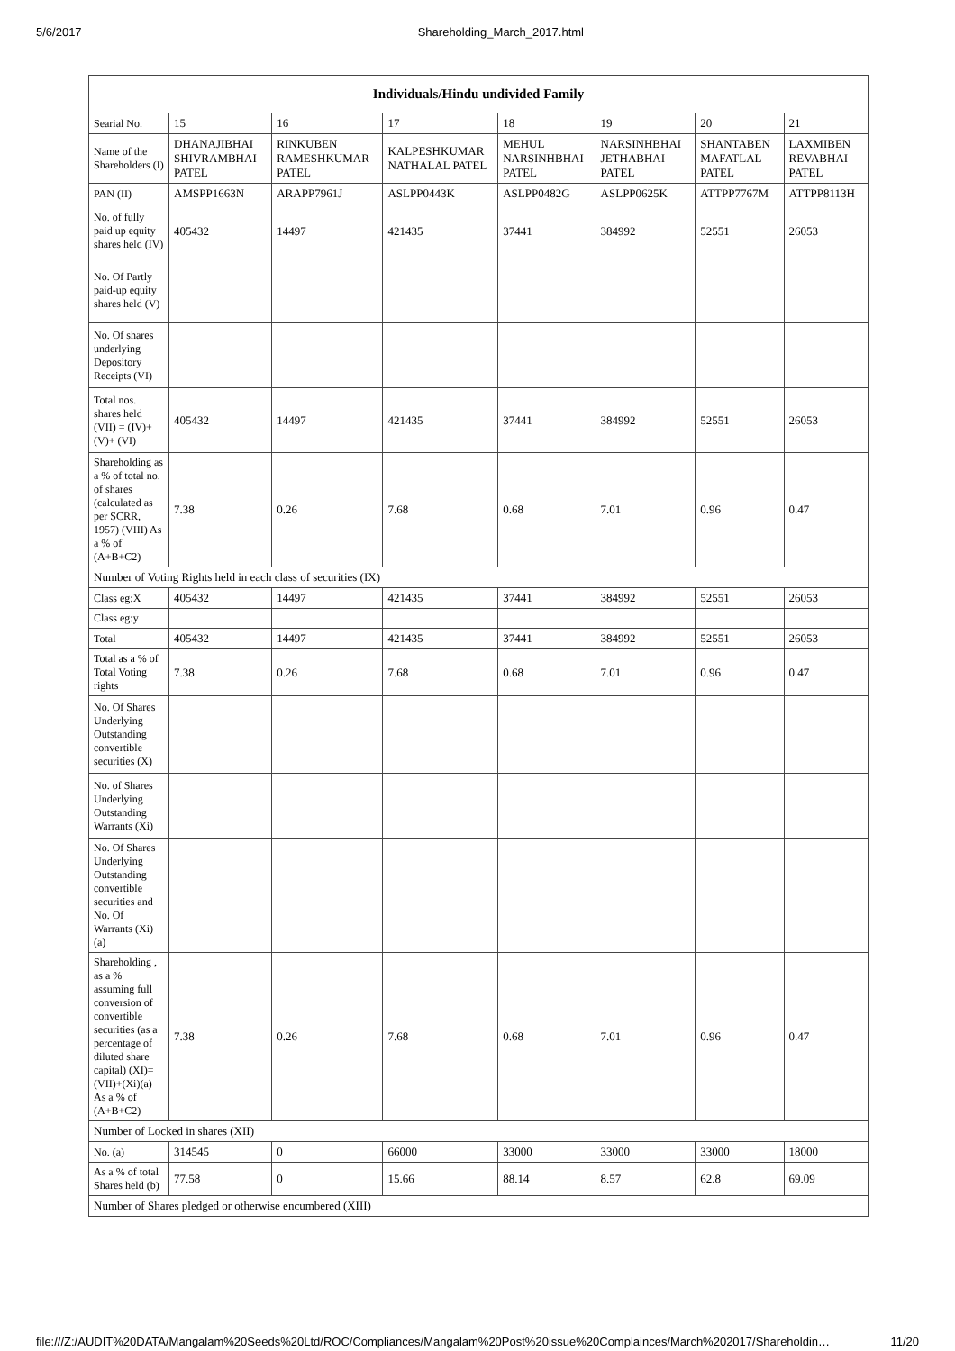5/6/2017 Shareholding_March_2017.html
| Individuals/Hindu undivided Family | | | | | | | |
| --- | --- | --- | --- | --- | --- | --- | --- |
| Searial No. | 15 | 16 | 17 | 18 | 19 | 20 | 21 |
| Name of the Shareholders (I) | DHANAJIBHAI SHIVRAMBHAI PATEL | RINKUBEN RAMESHKUMAR PATEL | KALPESHKUMAR NATHALAL PATEL | MEHUL NARSINHBHAI PATEL | NARSINHBHAI JETHABHAI PATEL | SHANTABEN MAFATLAL PATEL | LAXMIBEN REVABHAI PATEL |
| PAN (II) | AMSPP1663N | ARAPP7961J | ASLPP0443K | ASLPP0482G | ASLPP0625K | ATTPP7767M | ATTPP8113H |
| No. of fully paid up equity shares held (IV) | 405432 | 14497 | 421435 | 37441 | 384992 | 52551 | 26053 |
| No. Of Partly paid-up equity shares held (V) | | | | | | | |
| No. Of shares underlying Depository Receipts (VI) | | | | | | | |
| Total nos. shares held (VII) = (IV)+(V)+ (VI) | 405432 | 14497 | 421435 | 37441 | 384992 | 52551 | 26053 |
| Shareholding as a % of total no. of shares (calculated as per SCRR, 1957) (VIII) As a % of (A+B+C2) | 7.38 | 0.26 | 7.68 | 0.68 | 7.01 | 0.96 | 0.47 |
| Number of Voting Rights held in each class of securities (IX) | | | | | | | |
| Class eg:X | 405432 | 14497 | 421435 | 37441 | 384992 | 52551 | 26053 |
| Class eg:y | | | | | | | |
| Total | 405432 | 14497 | 421435 | 37441 | 384992 | 52551 | 26053 |
| Total as a % of Total Voting rights | 7.38 | 0.26 | 7.68 | 0.68 | 7.01 | 0.96 | 0.47 |
| No. Of Shares Underlying Outstanding convertible securities (X) | | | | | | | |
| No. of Shares Underlying Outstanding Warrants (Xi) | | | | | | | |
| No. Of Shares Underlying Outstanding convertible securities and No. Of Warrants (Xi) (a) | | | | | | | |
| Shareholding , as a % assuming full conversion of convertible securities (as a percentage of diluted share capital) (XI)= (VII)+(Xi)(a) As a % of (A+B+C2) | 7.38 | 0.26 | 7.68 | 0.68 | 7.01 | 0.96 | 0.47 |
| Number of Locked in shares (XII) | | | | | | | |
| No. (a) | 314545 | 0 | 66000 | 33000 | 33000 | 33000 | 18000 |
| As a % of total Shares held (b) | 77.58 | 0 | 15.66 | 88.14 | 8.57 | 62.8 | 69.09 |
| Number of Shares pledged or otherwise encumbered (XIII) | | | | | | | |
file:///Z:/AUDIT%20DATA/Mangalam%20Seeds%20Ltd/ROC/Compliances/Mangalam%20Post%20issue%20Complainces/March%202017/Shareholdin… 11/20